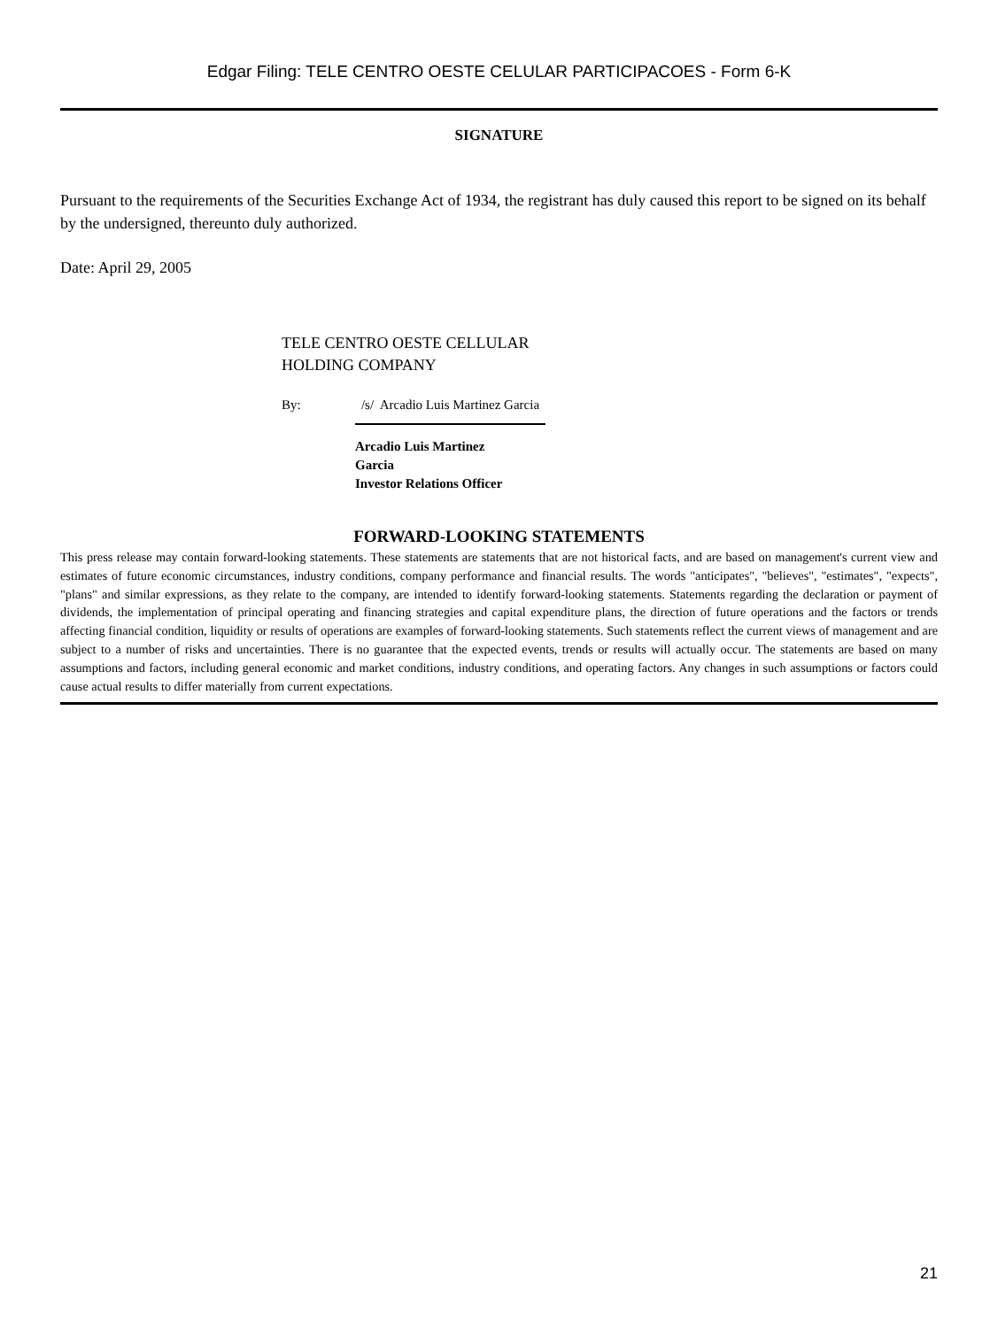Edgar Filing: TELE CENTRO OESTE CELULAR PARTICIPACOES - Form 6-K
SIGNATURE
Pursuant to the requirements of the Securities Exchange Act of 1934, the registrant has duly caused this report to be signed on its behalf by the undersigned, thereunto duly authorized.
Date: April 29, 2005
TELE CENTRO OESTE CELLULAR
HOLDING COMPANY
By: /s/ Arcadio Luis Martinez Garcia
Arcadio Luis Martinez
Garcia
Investor Relations Officer
FORWARD-LOOKING STATEMENTS
This press release may contain forward-looking statements. These statements are statements that are not historical facts, and are based on management's current view and estimates of future economic circumstances, industry conditions, company performance and financial results. The words "anticipates", "believes", "estimates", "expects", "plans" and similar expressions, as they relate to the company, are intended to identify forward-looking statements. Statements regarding the declaration or payment of dividends, the implementation of principal operating and financing strategies and capital expenditure plans, the direction of future operations and the factors or trends affecting financial condition, liquidity or results of operations are examples of forward-looking statements. Such statements reflect the current views of management and are subject to a number of risks and uncertainties. There is no guarantee that the expected events, trends or results will actually occur. The statements are based on many assumptions and factors, including general economic and market conditions, industry conditions, and operating factors. Any changes in such assumptions or factors could cause actual results to differ materially from current expectations.
21